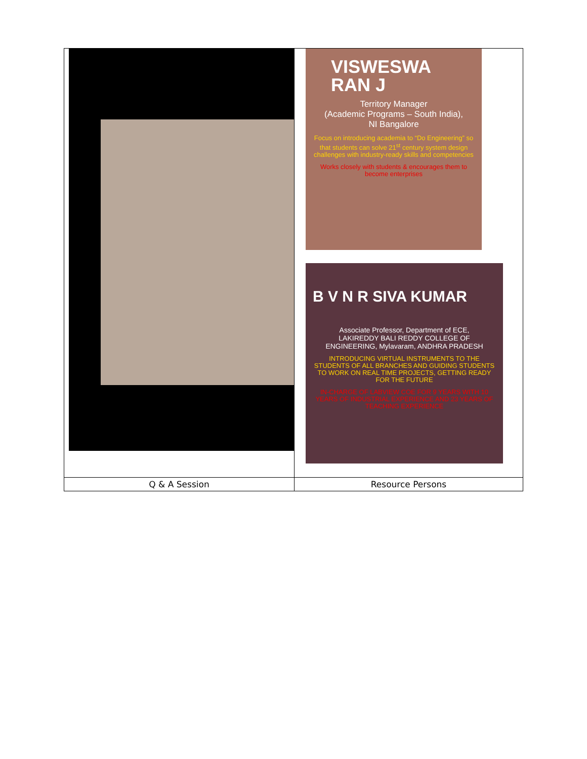| | VISWESWA RAN J Territory Manager (Academic Programs – South India), NI Bangalore Focus on introducing academia to “Do Engineering” so that students can solve 21<sup>st</sup> century system design challenges with industry-ready skills and competencies Works closely with students & encourages them to become enterprises B V N R SIVA KUMAR Associate Professor, Department of ECE, LAKIREDDY BALI REDDY COLLEGE OF ENGINEERING, Mylavaram, ANDHRA PRADESH INTRODUCING VIRTUAL INSTRUMENTS TO THE STUDENTS OF ALL BRANCHES AND GUIDING STUDENTS TO WORK ON REAL TIME PROJECTS, GETTING READY FOR THE FUTURE IN-CHARGE OF LABVIEW COE FOR 9 YEARS WITH 10 YEARS OF INDUSTRIAL EXPERIENCE AND 23 YEARS OF TEACHING EXPERIENCE |
| Q & A Session | Resource Persons |